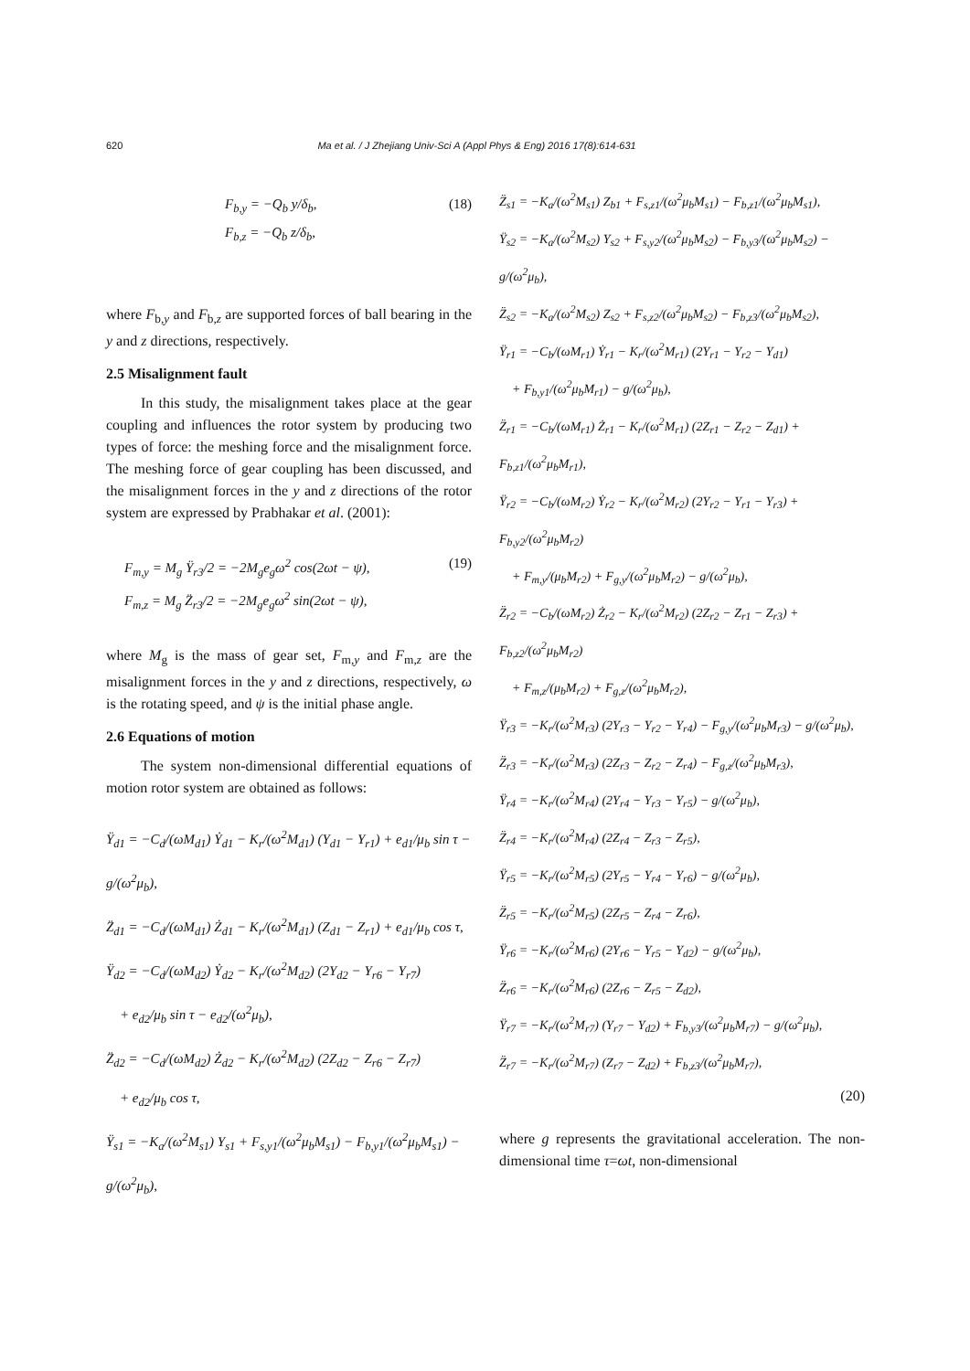620 Ma et al. / J Zhejiang Univ-Sci A (Appl Phys & Eng) 2016 17(8):614-631
(18) F<sub>b,y</sub> = −Q<sub>b</sub> y/δ<sub>b</sub>,
F<sub>b,z</sub> = −Q<sub>b</sub> z/δ<sub>b</sub>,
where F<sub>b,y</sub> and F<sub>b,z</sub> are supported forces of ball bearing in the y and z directions, respectively.
2.5 Misalignment fault
In this study, the misalignment takes place at the gear coupling and influences the rotor system by producing two types of force: the meshing force and the misalignment force. The meshing force of gear coupling has been discussed, and the misalignment forces in the y and z directions of the rotor system are expressed by Prabhakar et al. (2001):
(19) F<sub>m,y</sub> = M<sub>g</sub> Ÿ<sub>r3</sub>/2 = −2M<sub>g</sub>e<sub>g</sub>ω<sup>2</sup> cos(2ωt − ψ),
F<sub>m,z</sub> = M<sub>g</sub> Z̈<sub>r3</sub>/2 = −2M<sub>g</sub>e<sub>g</sub>ω<sup>2</sup> sin(2ωt − ψ),
where M<sub>g</sub> is the mass of gear set, F<sub>m,y</sub> and F<sub>m,z</sub> are the misalignment forces in the y and z directions, respectively, ω is the rotating speed, and ψ is the initial phase angle.
2.6 Equations of motion
The system non-dimensional differential equations of motion rotor system are obtained as follows:
Ÿ<sub>d1</sub> = −C<sub>d</sub>/(ωM<sub>d1</sub>) Ẏ<sub>d1</sub> − K<sub>r</sub>/(ω<sup>2</sup>M<sub>d1</sub>) (Y<sub>d1</sub> − Y<sub>r1</sub>) + e<sub>d1</sub>/μ<sub>b</sub> sin τ − g/(ω<sup>2</sup>μ<sub>b</sub>),
Z̈<sub>d1</sub> = −C<sub>d</sub>/(ωM<sub>d1</sub>) Ż<sub>d1</sub> − K<sub>r</sub>/(ω<sup>2</sup>M<sub>d1</sub>) (Z<sub>d1</sub> − Z<sub>r1</sub>) + e<sub>d1</sub>/μ<sub>b</sub> cos τ,
Ÿ<sub>d2</sub> = −C<sub>d</sub>/(ωM<sub>d2</sub>) Ẏ<sub>d2</sub> − K<sub>r</sub>/(ω<sup>2</sup>M<sub>d2</sub>) (2Y<sub>d2</sub> − Y<sub>r6</sub> − Y<sub>r7</sub>)
+ e<sub>d2</sub>/μ<sub>b</sub> sin τ − e<sub>d2</sub>/(ω<sup>2</sup>μ<sub>b</sub>),
Z̈<sub>d2</sub> = −C<sub>d</sub>/(ωM<sub>d2</sub>) Ż<sub>d2</sub> − K<sub>r</sub>/(ω<sup>2</sup>M<sub>d2</sub>) (2Z<sub>d2</sub> − Z<sub>r6</sub> − Z<sub>r7</sub>)
+ e<sub>d2</sub>/μ<sub>b</sub> cos τ,
Ÿ<sub>s1</sub> = −K<sub>a</sub>/(ω<sup>2</sup>M<sub>s1</sub>) Y<sub>s1</sub> + F<sub>s,y1</sub>/(ω<sup>2</sup>μ<sub>b</sub>M<sub>s1</sub>) − F<sub>b,y1</sub>/(ω<sup>2</sup>μ<sub>b</sub>M<sub>s1</sub>) − g/(ω<sup>2</sup>μ<sub>b</sub>),
Z̈<sub>s1</sub> = −K<sub>a</sub>/(ω<sup>2</sup>M<sub>s1</sub>) Z<sub>b1</sub> + F<sub>s,z1</sub>/(ω<sup>2</sup>μ<sub>b</sub>M<sub>s1</sub>) − F<sub>b,z1</sub>/(ω<sup>2</sup>μ<sub>b</sub>M<sub>s1</sub>),
Ÿ<sub>s2</sub> = −K<sub>a</sub>/(ω<sup>2</sup>M<sub>s2</sub>) Y<sub>s2</sub> + F<sub>s,y2</sub>/(ω<sup>2</sup>μ<sub>b</sub>M<sub>s2</sub>) − F<sub>b,y3</sub>/(ω<sup>2</sup>μ<sub>b</sub>M<sub>s2</sub>) − g/(ω<sup>2</sup>μ<sub>b</sub>),
Z̈<sub>s2</sub> = −K<sub>a</sub>/(ω<sup>2</sup>M<sub>s2</sub>) Z<sub>s2</sub> + F<sub>s,z2</sub>/(ω<sup>2</sup>μ<sub>b</sub>M<sub>s2</sub>) − F<sub>b,z3</sub>/(ω<sup>2</sup>μ<sub>b</sub>M<sub>s2</sub>),
Ÿ<sub>r1</sub> = −C<sub>b</sub>/(ωM<sub>r1</sub>) Ẏ<sub>r1</sub> − K<sub>r</sub>/(ω<sup>2</sup>M<sub>r1</sub>) (2Y<sub>r1</sub> − Y<sub>r2</sub> − Y<sub>d1</sub>)
+ F<sub>b,y1</sub>/(ω<sup>2</sup>μ<sub>b</sub>M<sub>r1</sub>) − g/(ω<sup>2</sup>μ<sub>b</sub>),
Z̈<sub>r1</sub> = −C<sub>b</sub>/(ωM<sub>r1</sub>) Ż<sub>r1</sub> − K<sub>r</sub>/(ω<sup>2</sup>M<sub>r1</sub>) (2Z<sub>r1</sub> − Z<sub>r2</sub> − Z<sub>d1</sub>) + F<sub>b,z1</sub>/(ω<sup>2</sup>μ<sub>b</sub>M<sub>r1</sub>),
Ÿ<sub>r2</sub> = −C<sub>b</sub>/(ωM<sub>r2</sub>) Ẏ<sub>r2</sub> − K<sub>r</sub>/(ω<sup>2</sup>M<sub>r2</sub>) (2Y<sub>r2</sub> − Y<sub>r1</sub> − Y<sub>r3</sub>) + F<sub>b,y2</sub>/(ω<sup>2</sup>μ<sub>b</sub>M<sub>r2</sub>)
+ F<sub>m,y</sub>/(μ<sub>b</sub>M<sub>r2</sub>) + F<sub>g,y</sub>/(ω<sup>2</sup>μ<sub>b</sub>M<sub>r2</sub>) − g/(ω<sup>2</sup>μ<sub>b</sub>),
Z̈<sub>r2</sub> = −C<sub>b</sub>/(ωM<sub>r2</sub>) Ż<sub>r2</sub> − K<sub>r</sub>/(ω<sup>2</sup>M<sub>r2</sub>) (2Z<sub>r2</sub> − Z<sub>r1</sub> − Z<sub>r3</sub>) + F<sub>b,z2</sub>/(ω<sup>2</sup>μ<sub>b</sub>M<sub>r2</sub>)
+ F<sub>m,z</sub>/(μ<sub>b</sub>M<sub>r2</sub>) + F<sub>g,z</sub>/(ω<sup>2</sup>μ<sub>b</sub>M<sub>r2</sub>),
Ÿ<sub>r3</sub> = −K<sub>r</sub>/(ω<sup>2</sup>M<sub>r3</sub>) (2Y<sub>r3</sub> − Y<sub>r2</sub> − Y<sub>r4</sub>) − F<sub>g,y</sub>/(ω<sup>2</sup>μ<sub>b</sub>M<sub>r3</sub>) − g/(ω<sup>2</sup>μ<sub>b</sub>),
Z̈<sub>r3</sub> = −K<sub>r</sub>/(ω<sup>2</sup>M<sub>r3</sub>) (2Z<sub>r3</sub> − Z<sub>r2</sub> − Z<sub>r4</sub>) − F<sub>g,z</sub>/(ω<sup>2</sup>μ<sub>b</sub>M<sub>r3</sub>),
Ÿ<sub>r4</sub> = −K<sub>r</sub>/(ω<sup>2</sup>M<sub>r4</sub>) (2Y<sub>r4</sub> − Y<sub>r3</sub> − Y<sub>r5</sub>) − g/(ω<sup>2</sup>μ<sub>b</sub>),
Z̈<sub>r4</sub> = −K<sub>r</sub>/(ω<sup>2</sup>M<sub>r4</sub>) (2Z<sub>r4</sub> − Z<sub>r3</sub> − Z<sub>r5</sub>),
Ÿ<sub>r5</sub> = −K<sub>r</sub>/(ω<sup>2</sup>M<sub>r5</sub>) (2Y<sub>r5</sub> − Y<sub>r4</sub> − Y<sub>r6</sub>) − g/(ω<sup>2</sup>μ<sub>b</sub>),
Z̈<sub>r5</sub> = −K<sub>r</sub>/(ω<sup>2</sup>M<sub>r5</sub>) (2Z<sub>r5</sub> − Z<sub>r4</sub> − Z<sub>r6</sub>),
Ÿ<sub>r6</sub> = −K<sub>r</sub>/(ω<sup>2</sup>M<sub>r6</sub>) (2Y<sub>r6</sub> − Y<sub>r5</sub> − Y<sub>d2</sub>) − g/(ω<sup>2</sup>μ<sub>b</sub>),
Z̈<sub>r6</sub> = −K<sub>r</sub>/(ω<sup>2</sup>M<sub>r6</sub>) (2Z<sub>r6</sub> − Z<sub>r5</sub> − Z<sub>d2</sub>),
Ÿ<sub>r7</sub> = −K<sub>r</sub>/(ω<sup>2</sup>M<sub>r7</sub>) (Y<sub>r7</sub> − Y<sub>d2</sub>) + F<sub>b,y3</sub>/(ω<sup>2</sup>μ<sub>b</sub>M<sub>r7</sub>) − g/(ω<sup>2</sup>μ<sub>b</sub>),
Z̈<sub>r7</sub> = −K<sub>r</sub>/(ω<sup>2</sup>M<sub>r7</sub>) (Z<sub>r7</sub> − Z<sub>d2</sub>) + F<sub>b,z3</sub>/(ω<sup>2</sup>μ<sub>b</sub>M<sub>r7</sub>),
(20)
where g represents the gravitational acceleration. The non-dimensional time τ=ωt, non-dimensional